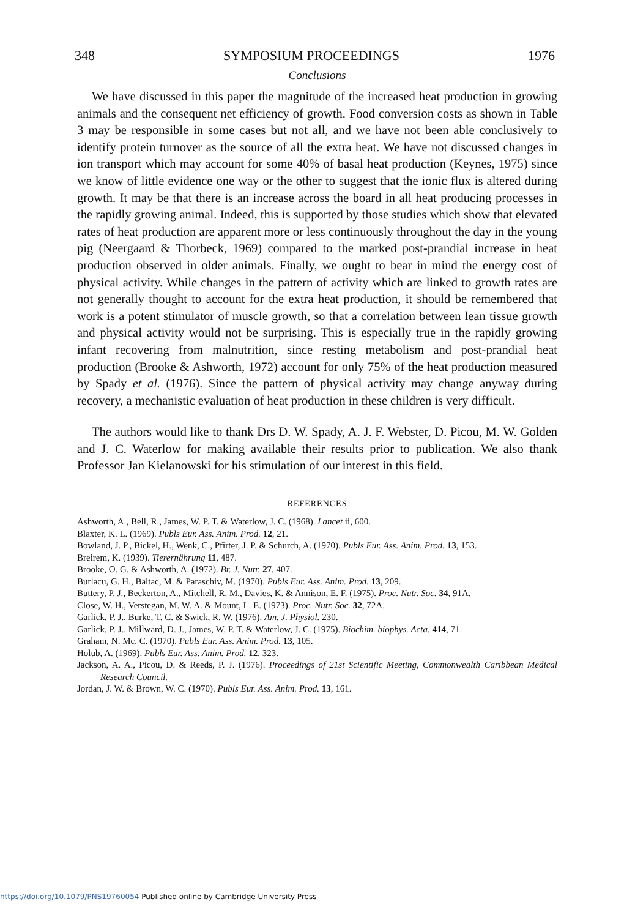348 SYMPOSIUM PROCEEDINGS 1976
Conclusions
We have discussed in this paper the magnitude of the increased heat production in growing animals and the consequent net efficiency of growth. Food conversion costs as shown in Table 3 may be responsible in some cases but not all, and we have not been able conclusively to identify protein turnover as the source of all the extra heat. We have not discussed changes in ion transport which may account for some 40% of basal heat production (Keynes, 1975) since we know of little evidence one way or the other to suggest that the ionic flux is altered during growth. It may be that there is an increase across the board in all heat producing processes in the rapidly growing animal. Indeed, this is supported by those studies which show that elevated rates of heat production are apparent more or less continuously throughout the day in the young pig (Neergaard & Thorbeck, 1969) compared to the marked post-prandial increase in heat production observed in older animals. Finally, we ought to bear in mind the energy cost of physical activity. While changes in the pattern of activity which are linked to growth rates are not generally thought to account for the extra heat production, it should be remembered that work is a potent stimulator of muscle growth, so that a correlation between lean tissue growth and physical activity would not be surprising. This is especially true in the rapidly growing infant recovering from malnutrition, since resting metabolism and post-prandial heat production (Brooke & Ashworth, 1972) account for only 75% of the heat production measured by Spady et al. (1976). Since the pattern of physical activity may change anyway during recovery, a mechanistic evaluation of heat production in these children is very difficult.
The authors would like to thank Drs D. W. Spady, A. J. F. Webster, D. Picou, M. W. Golden and J. C. Waterlow for making available their results prior to publication. We also thank Professor Jan Kielanowski for his stimulation of our interest in this field.
REFERENCES
Ashworth, A., Bell, R., James, W. P. T. & Waterlow, J. C. (1968). Lancet ii, 600.
Blaxter, K. L. (1969). Publs Eur. Ass. Anim. Prod. 12, 21.
Bowland, J. P., Bickel, H., Wenk, C., Pfirter, J. P. & Schurch, A. (1970). Publs Eur. Ass. Anim. Prod. 13, 153.
Breirem, K. (1939). Tierernährung 11, 487.
Brooke, O. G. & Ashworth, A. (1972). Br. J. Nutr. 27, 407.
Burlacu, G. H., Baltac, M. & Paraschiv, M. (1970). Publs Eur. Ass. Anim. Prod. 13, 209.
Buttery, P. J., Beckerton, A., Mitchell, R. M., Davies, K. & Annison, E. F. (1975). Proc. Nutr. Soc. 34, 91A.
Close, W. H., Verstegan, M. W. A. & Mount, L. E. (1973). Proc. Nutr. Soc. 32, 72A.
Garlick, P. J., Burke, T. C. & Swick, R. W. (1976). Am. J. Physiol. 230.
Garlick, P. J., Millward, D. J., James, W. P. T. & Waterlow, J. C. (1975). Biochim. biophys. Acta. 414, 71.
Graham, N. Mc. C. (1970). Publs Eur. Ass. Anim. Prod. 13, 105.
Holub, A. (1969). Publs Eur. Ass. Anim. Prod. 12, 323.
Jackson, A. A., Picou, D. & Reeds, P. J. (1976). Proceedings of 21st Scientific Meeting, Commonwealth Caribbean Medical Research Council.
Jordan, J. W. & Brown, W. C. (1970). Publs Eur. Ass. Anim. Prod. 13, 161.
https://doi.org/10.1079/PNS19760054 Published online by Cambridge University Press